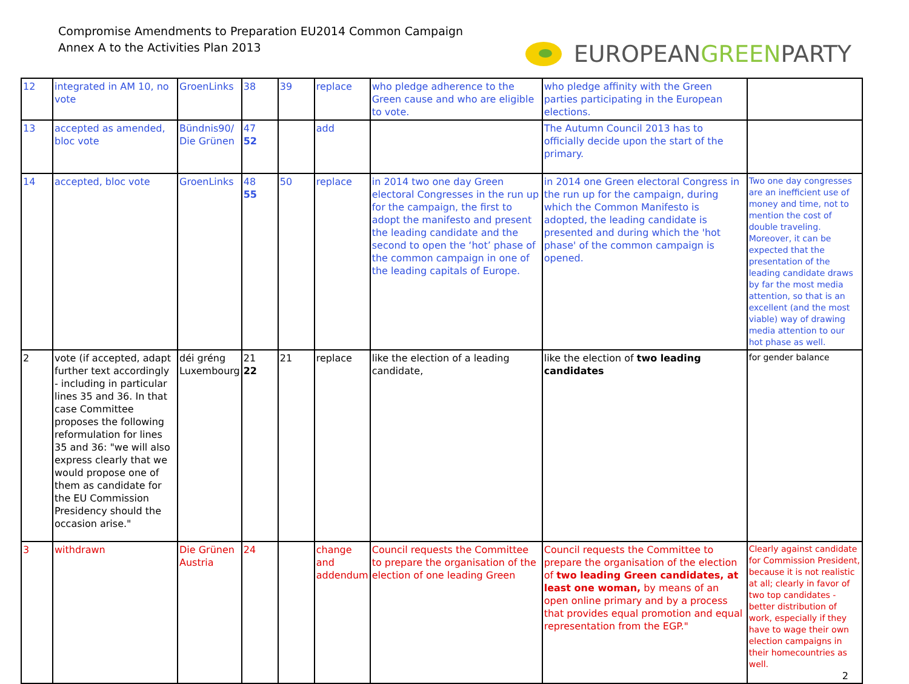Compromise Amendments to Preparation EU2014 Common Campaign
Annex A to the Activities Plan 2013
EUROPEAN GREEN PARTY
| 12 | integrated in AM 10, no vote | GroenLinks | 38 | 39 | replace | who pledge adherence to the Green cause and who are eligible to vote. | who pledge affinity with the Green parties participating in the European elections. | |
| 13 | accepted as amended, bloc vote | Bündnis90/ Die Grünen | 47 52 | | add | | The Autumn Council 2013 has to officially decide upon the start of the primary. | |
| 14 | accepted, bloc vote | GroenLinks | 48 55 | 50 | replace | in 2014 two one day Green electoral Congresses in the run up for the campaign, the first to adopt the manifesto and present the leading candidate and the second to open the ‘hot’ phase of the common campaign in one of the leading capitals of Europe. | in 2014 one Green electoral Congress in the run up for the campaign, during which the Common Manifesto is adopted, the leading candidate is presented and during which the 'hot phase' of the common campaign is opened. | Two one day congresses are an inefficient use of money and time, not to mention the cost of double traveling. Moreover, it can be expected that the presentation of the leading candidate draws by far the most media attention, so that is an excellent (and the most viable) way of drawing media attention to our hot phase as well. |
| 2 | vote (if accepted, adapt further text accordingly - including in particular lines 35 and 36. In that case Committee proposes the following reformulation for lines 35 and 36: "we will also express clearly that we would propose one of them as candidate for the EU Commission Presidency should the occasion arise." | déi gréng Luxembourg | 21 22 | 21 | replace | like the election of a leading candidate, | like the election of two leading candidates | for gender balance |
| 3 | withdrawn | Die Grünen Austria | 24 | | change and addendum | Council requests the Committee to prepare the organisation of the election of one leading Green | Council requests the Committee to prepare the organisation of the election of two leading Green candidates, at least one woman, by means of an open online primary and by a process that provides equal promotion and equal representation from the EGP." | Clearly against candidate for Commission President, because it is not realistic at all; clearly in favor of two top candidates - better distribution of work, especially if they have to wage their own election campaigns in their homecountries as well. 2 |